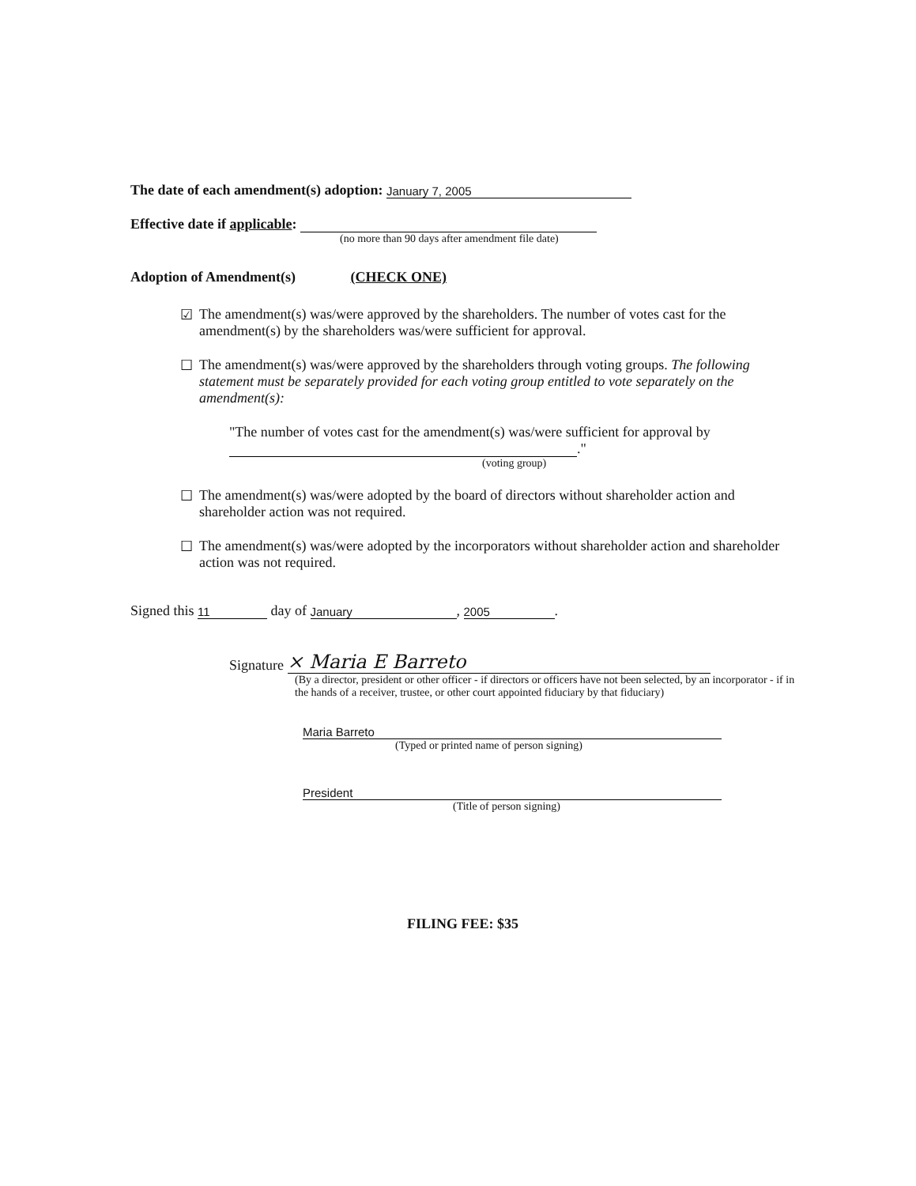The date of each amendment(s) adoption: January 7, 2005
Effective date if applicable:
(no more than 90 days after amendment file date)
Adoption of Amendment(s) (CHECK ONE)
☑ The amendment(s) was/were approved by the shareholders. The number of votes cast for the amendment(s) by the shareholders was/were sufficient for approval.
☐ The amendment(s) was/were approved by the shareholders through voting groups. The following statement must be separately provided for each voting group entitled to vote separately on the amendment(s):
"The number of votes cast for the amendment(s) was/were sufficient for approval by
."
(voting group)
☐ The amendment(s) was/were adopted by the board of directors without shareholder action and shareholder action was not required.
☐ The amendment(s) was/were adopted by the incorporators without shareholder action and shareholder action was not required.
Signed this 11 day of January, 2005.
Signature × Maria E Barreto
(By a director, president or other officer - if directors or officers have not been selected, by an incorporator - if in the hands of a receiver, trustee, or other court appointed fiduciary by that fiduciary)
Maria Barreto
(Typed or printed name of person signing)
President
(Title of person signing)
FILING FEE: $35